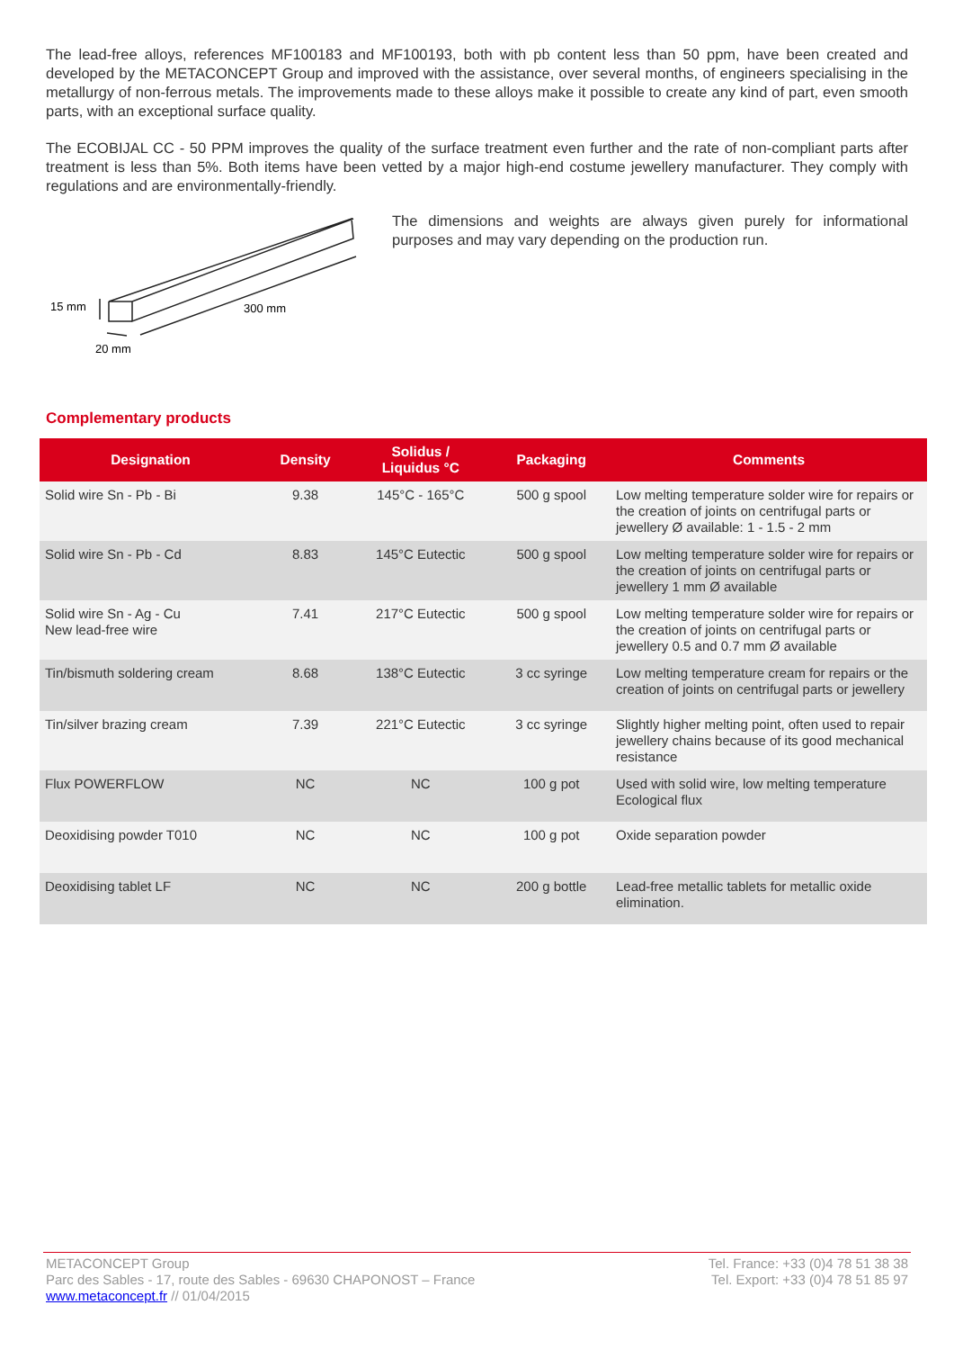The lead-free alloys, references MF100183 and MF100193, both with pb content less than 50 ppm, have been created and developed by the METACONCEPT Group and improved with the assistance, over several months, of engineers specialising in the metallurgy of non-ferrous metals. The improvements made to these alloys make it possible to create any kind of part, even smooth parts, with an exceptional surface quality.
The ECOBIJAL CC - 50 PPM improves the quality of the surface treatment even further and the rate of non-compliant parts after treatment is less than 5%. Both items have been vetted by a major high-end costume jewellery manufacturer. They comply with regulations and are environmentally-friendly.
15 mm
300 mm
20 mm
The dimensions and weights are always given purely for informational purposes and may vary depending on the production run.
Complementary products
| Designation | Density | Solidus / Liquidus °C | Packaging | Comments |
| --- | --- | --- | --- | --- |
| Solid wire Sn - Pb - Bi | 9.38 | 145°C - 165°C | 500 g spool | Low melting temperature solder wire for repairs or the creation of joints on centrifugal parts or jewellery Ø available: 1 - 1.5 - 2 mm |
| Solid wire Sn - Pb - Cd | 8.83 | 145°C Eutectic | 500 g spool | Low melting temperature solder wire for repairs or the creation of joints on centrifugal parts or jewellery 1 mm Ø available |
| Solid wire Sn - Ag - Cu New lead-free wire | 7.41 | 217°C Eutectic | 500 g spool | Low melting temperature solder wire for repairs or the creation of joints on centrifugal parts or jewellery 0.5 and 0.7 mm Ø available |
| Tin/bismuth soldering cream | 8.68 | 138°C Eutectic | 3 cc syringe | Low melting temperature cream for repairs or the creation of joints on centrifugal parts or jewellery |
| Tin/silver brazing cream | 7.39 | 221°C Eutectic | 3 cc syringe | Slightly higher melting point, often used to repair jewellery chains because of its good mechanical resistance |
| Flux POWERFLOW | NC | NC | 100 g pot | Used with solid wire, low melting temperature Ecological flux |
| Deoxidising powder T010 | NC | NC | 100 g pot | Oxide separation powder |
| Deoxidising tablet LF | NC | NC | 200 g bottle | Lead-free metallic tablets for metallic oxide elimination. |
METACONCEPT Group
Parc des Sables - 17, route des Sables - 69630 CHAPONOST – France
www.metaconcept.fr // 01/04/2015
Tel. France: +33 (0)4 78 51 38 38
Tel. Export: +33 (0)4 78 51 85 97